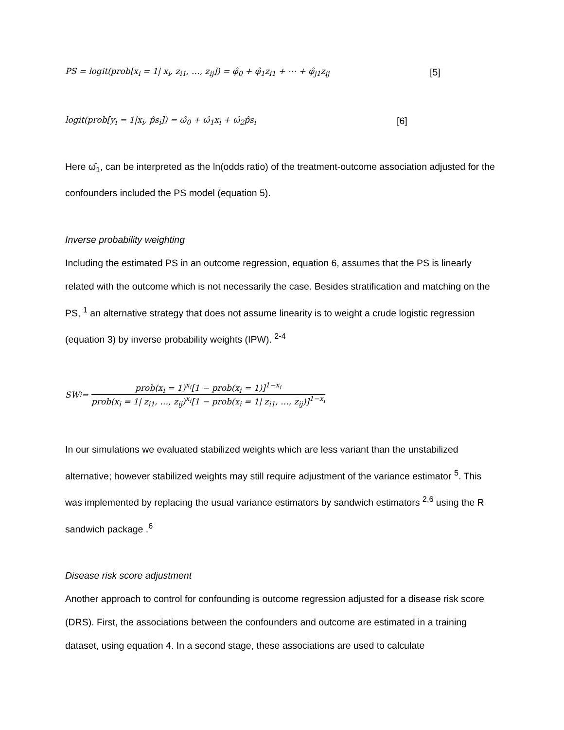PS = logit(prob[x<sub>i</sub> = 1| x<sub>i</sub>, z<sub>i1</sub>, …, z<sub>ij</sub>]) = φ̂<sub>0</sub> + φ̂<sub>1</sub>z<sub>i1</sub> + ⋯ + φ̂<sub>j1</sub>z<sub>ij</sub> [5]
logit(prob[y<sub>i</sub> = 1|x<sub>i</sub>, p̂s<sub>i</sub>]) = ω̂<sub>0</sub> + ω̂<sub>1</sub>x<sub>i</sub> + ω̂<sub>2</sub>p̂s<sub>i</sub> [6]
Here ω̂<sub>1</sub>, can be interpreted as the ln(odds ratio) of the treatment-outcome association adjusted for the confounders included the PS model (equation 5).
Inverse probability weighting
Including the estimated PS in an outcome regression, equation 6, assumes that the PS is linearly related with the outcome which is not necessarily the case. Besides stratification and matching on the PS, <sup>1</sup> an alternative strategy that does not assume linearity is to weight a crude logistic regression (equation 3) by inverse probability weights (IPW). <sup>2-4</sup>
SW<sub>i</sub> = prob(x<sub>i</sub> = 1)<sup>x<sub>i</sub></sup>[1 − prob(x<sub>i</sub> = 1)]<sup>1−x<sub>i</sub></sup> prob(x<sub>i</sub> = 1| z<sub>i1</sub>, …, z<sub>ij</sub>)<sup>x<sub>i</sub></sup>[1 − prob(x<sub>i</sub> = 1| z<sub>i1</sub>, …, z<sub>ij</sub>)]<sup>1−x<sub>i</sub></sup>
In our simulations we evaluated stabilized weights which are less variant than the unstabilized alternative; however stabilized weights may still require adjustment of the variance estimator <sup>5</sup>. This was implemented by replacing the usual variance estimators by sandwich estimators <sup>2,6</sup> using the R sandwich package .<sup>6</sup>
Disease risk score adjustment
Another approach to control for confounding is outcome regression adjusted for a disease risk score (DRS). First, the associations between the confounders and outcome are estimated in a training dataset, using equation 4. In a second stage, these associations are used to calculate